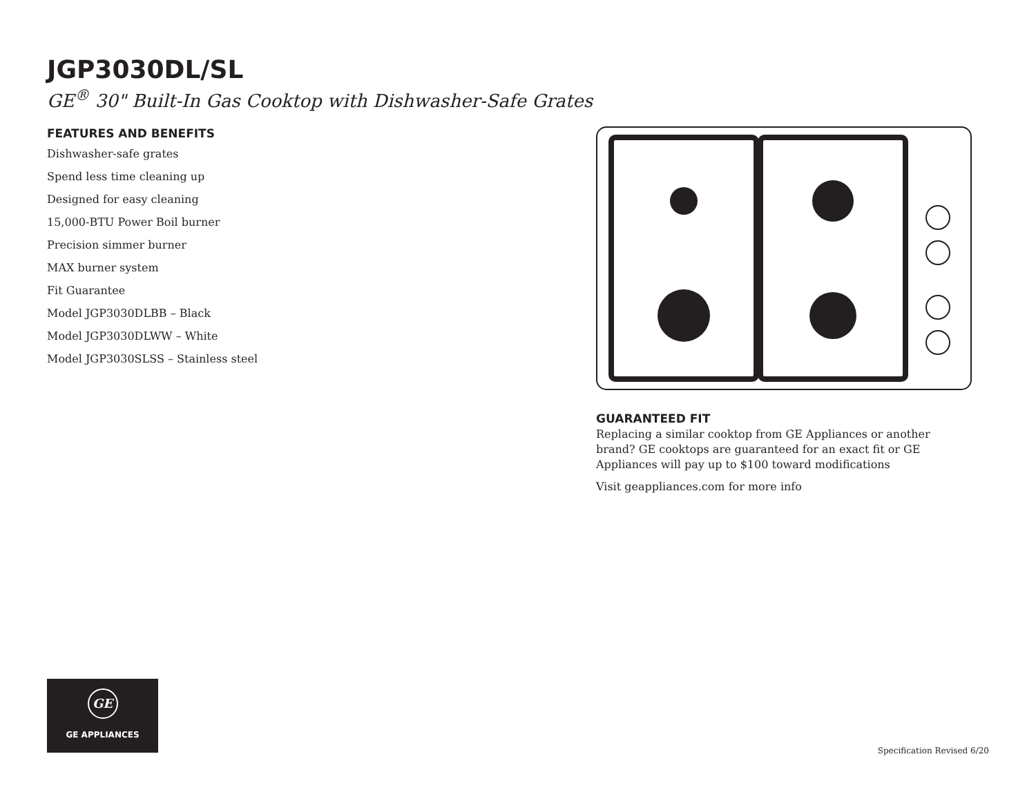JGP3030DL/SL
GE<sup>®</sup> 30" Built-In Gas Cooktop with Dishwasher-Safe Grates
FEATURES AND BENEFITS
Dishwasher-safe grates
Spend less time cleaning up
Designed for easy cleaning
15,000-BTU Power Boil burner
Precision simmer burner
MAX burner system
Fit Guarantee
Model JGP3030DLBB – Black
Model JGP3030DLWW – White
Model JGP3030SLSS – Stainless steel
GUARANTEED FIT
Replacing a similar cooktop from GE Appliances or another brand? GE cooktops are guaranteed for an exact fit or GE Appliances will pay up to $100 toward modifications
Visit geappliances.com for more info
GE
GE APPLIANCES
Specification Revised 6/20